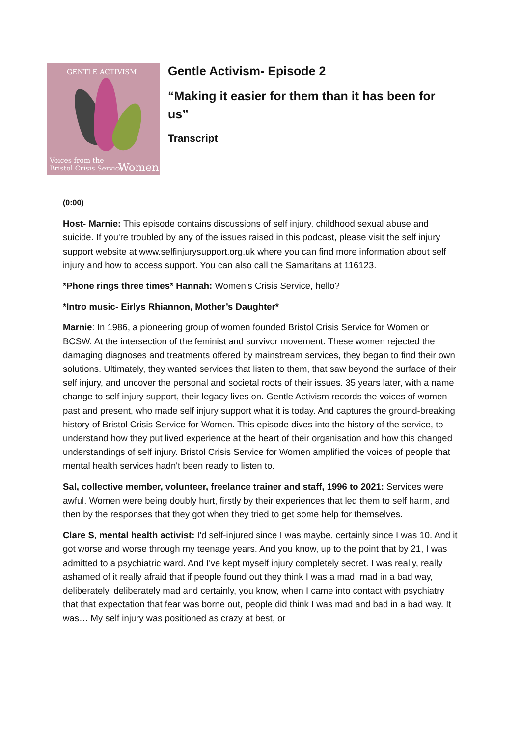GENTLE ACTIVISM
Voices from the
Bristol Crisis Service
Women
Gentle Activism- Episode 2
“Making it easier for them than it has been for us”
Transcript
(0:00)
Host- Marnie: This episode contains discussions of self injury, childhood sexual abuse and suicide. If you're troubled by any of the issues raised in this podcast, please visit the self injury support website at www.selfinjurysupport.org.uk where you can find more information about self injury and how to access support. You can also call the Samaritans at 116123.
*Phone rings three times* Hannah: Women’s Crisis Service, hello?
*Intro music- Eirlys Rhiannon, Mother’s Daughter*
Marnie: In 1986, a pioneering group of women founded Bristol Crisis Service for Women or BCSW. At the intersection of the feminist and survivor movement. These women rejected the damaging diagnoses and treatments offered by mainstream services, they began to find their own solutions. Ultimately, they wanted services that listen to them, that saw beyond the surface of their self injury, and uncover the personal and societal roots of their issues. 35 years later, with a name change to self injury support, their legacy lives on. Gentle Activism records the voices of women past and present, who made self injury support what it is today. And captures the ground-breaking history of Bristol Crisis Service for Women. This episode dives into the history of the service, to understand how they put lived experience at the heart of their organisation and how this changed understandings of self injury. Bristol Crisis Service for Women amplified the voices of people that mental health services hadn't been ready to listen to.
Sal, collective member, volunteer, freelance trainer and staff, 1996 to 2021: Services were awful. Women were being doubly hurt, firstly by their experiences that led them to self harm, and then by the responses that they got when they tried to get some help for themselves.
Clare S, mental health activist: I'd self-injured since I was maybe, certainly since I was 10. And it got worse and worse through my teenage years. And you know, up to the point that by 21, I was admitted to a psychiatric ward. And I've kept myself injury completely secret. I was really, really ashamed of it really afraid that if people found out they think I was a mad, mad in a bad way, deliberately, deliberately mad and certainly, you know, when I came into contact with psychiatry that that expectation that fear was borne out, people did think I was mad and bad in a bad way. It was… My self injury was positioned as crazy at best, or